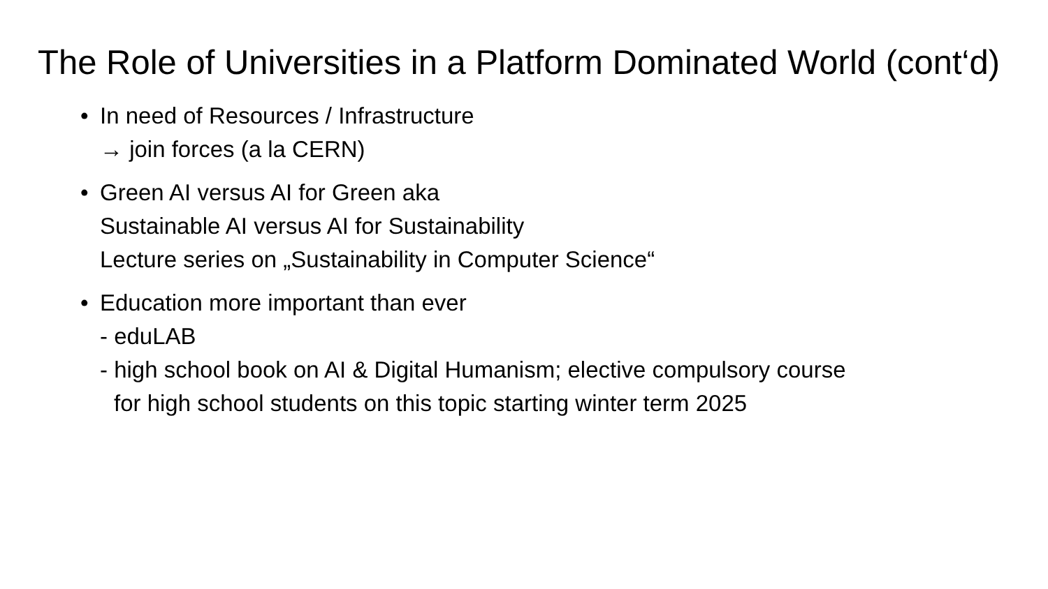The Role of Universities in a Platform Dominated World (cont‘d)
• In need of Resources / Infrastructure
→ join forces (a la CERN)
• Green AI versus AI for Green aka
Sustainable AI versus AI for Sustainability
Lecture series on „Sustainability in Computer Science“
• Education more important than ever
- eduLAB
- high school book on AI & Digital Humanism; elective compulsory course
for high school students on this topic starting winter term 2025